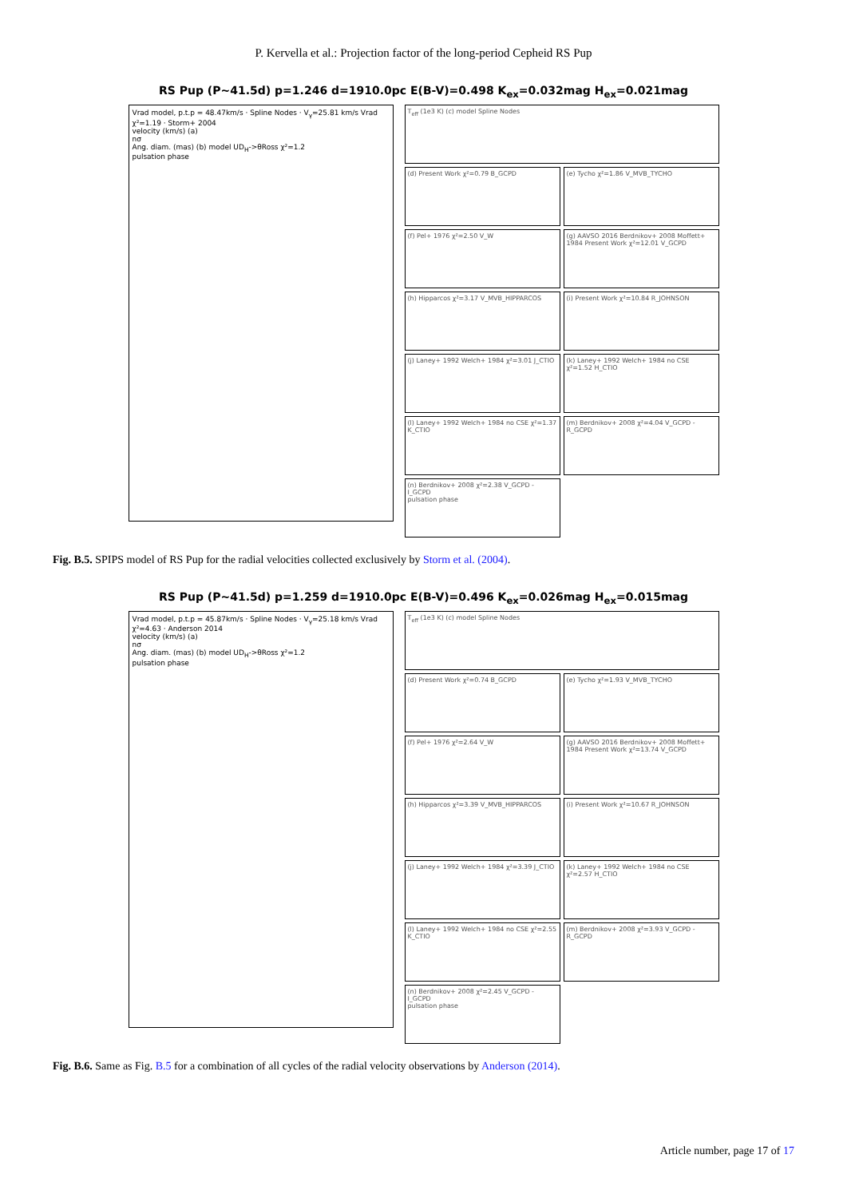P. Kervella et al.: Projection factor of the long-period Cepheid RS Pup
RS Pup (P~41.5d) p=1.246 d=1910.0pc E(B-V)=0.498 K<sub>ex</sub>=0.032mag H<sub>ex</sub>=0.021mag
Vrad model, p.t.p = 48.47km/s · Spline Nodes · V<sub>γ</sub>=25.81 km/s Vrad χ²=1.19 · Storm+ 2004
velocity (km/s) (a)
nσ
Ang. diam. (mas) (b) model UD<sub>H</sub>->θRoss χ²=1.2
pulsation phase
T<sub>eff</sub> (1e3 K) (c) model Spline Nodes
(d) Present Work χ²=0.79 B_GCPD
(e) Tycho χ²=1.86 V_MVB_TYCHO
(f) Pel+ 1976 χ²=2.50 V_W
(g) AAVSO 2016 Berdnikov+ 2008 Moffett+ 1984 Present Work χ²=12.01 V_GCPD
(h) Hipparcos χ²=3.17 V_MVB_HIPPARCOS
(i) Present Work χ²=10.84 R_JOHNSON
(j) Laney+ 1992 Welch+ 1984 χ²=3.01 J_CTIO
(k) Laney+ 1992 Welch+ 1984 no CSE χ²=1.52 H_CTIO
(l) Laney+ 1992 Welch+ 1984 no CSE χ²=1.37 K_CTIO
(m) Berdnikov+ 2008 χ²=4.04 V_GCPD - R_GCPD
(n) Berdnikov+ 2008 χ²=2.38 V_GCPD - I_GCPD
pulsation phase
Fig. B.5. SPIPS model of RS Pup for the radial velocities collected exclusively by Storm et al. (2004).
RS Pup (P~41.5d) p=1.259 d=1910.0pc E(B-V)=0.496 K<sub>ex</sub>=0.026mag H<sub>ex</sub>=0.015mag
Vrad model, p.t.p = 45.87km/s · Spline Nodes · V<sub>γ</sub>=25.18 km/s Vrad χ²=4.63 · Anderson 2014
velocity (km/s) (a)
nσ
Ang. diam. (mas) (b) model UD<sub>H</sub>->θRoss χ²=1.2
pulsation phase
T<sub>eff</sub> (1e3 K) (c) model Spline Nodes
(d) Present Work χ²=0.74 B_GCPD
(e) Tycho χ²=1.93 V_MVB_TYCHO
(f) Pel+ 1976 χ²=2.64 V_W
(g) AAVSO 2016 Berdnikov+ 2008 Moffett+ 1984 Present Work χ²=13.74 V_GCPD
(h) Hipparcos χ²=3.39 V_MVB_HIPPARCOS
(i) Present Work χ²=10.67 R_JOHNSON
(j) Laney+ 1992 Welch+ 1984 χ²=3.39 J_CTIO
(k) Laney+ 1992 Welch+ 1984 no CSE χ²=2.57 H_CTIO
(l) Laney+ 1992 Welch+ 1984 no CSE χ²=2.55 K_CTIO
(m) Berdnikov+ 2008 χ²=3.93 V_GCPD - R_GCPD
(n) Berdnikov+ 2008 χ²=2.45 V_GCPD - I_GCPD
pulsation phase
Fig. B.6. Same as Fig. B.5 for a combination of all cycles of the radial velocity observations by Anderson (2014).
Article number, page 17 of 17